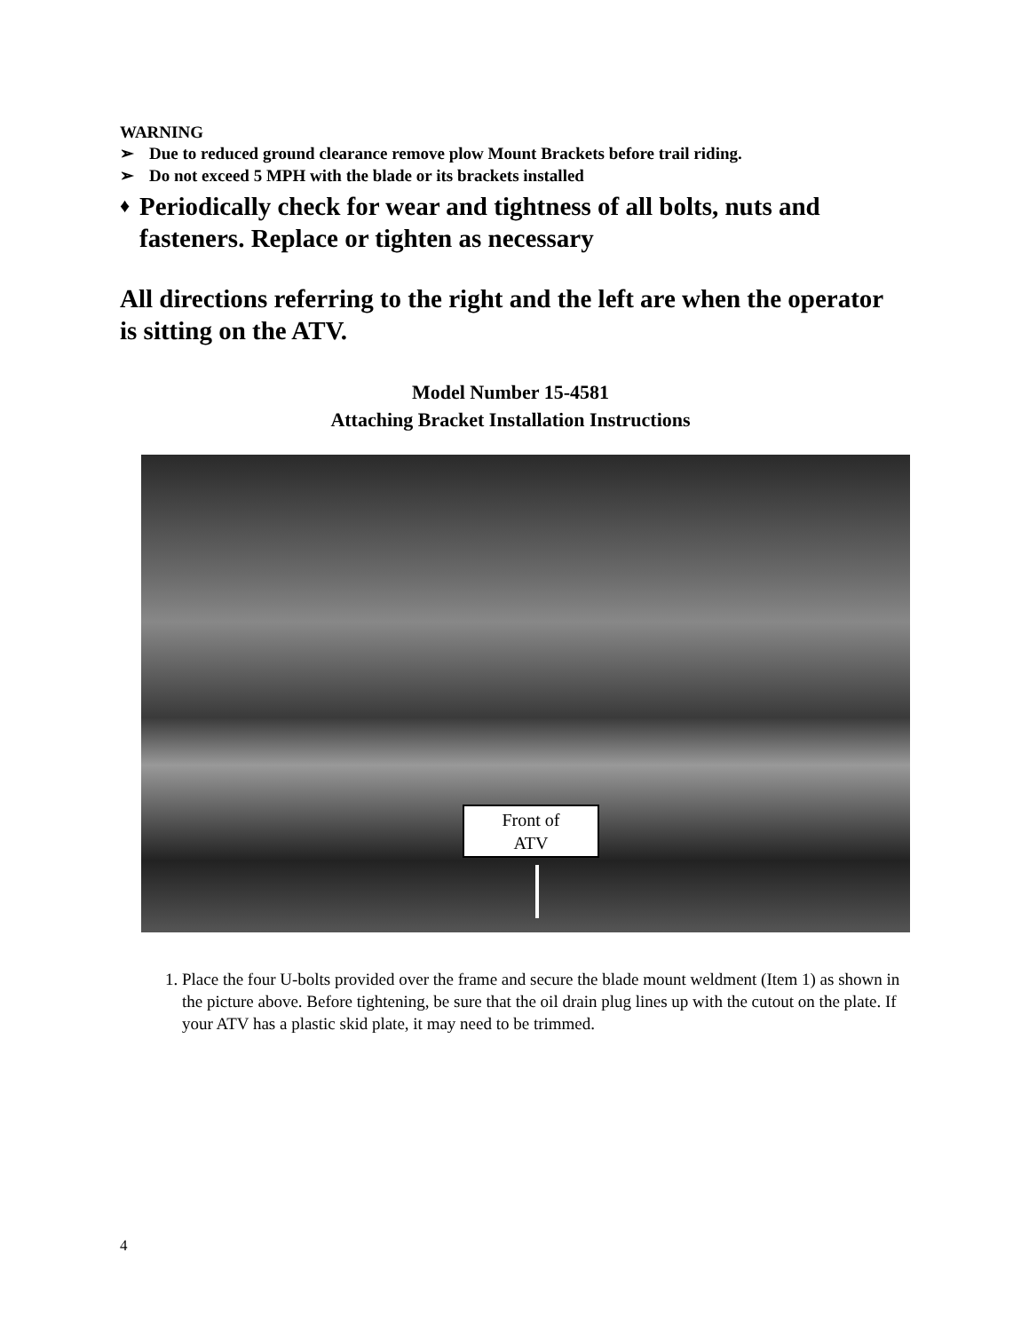WARNING
➢ Due to reduced ground clearance remove plow Mount Brackets before trail riding.
➢ Do not exceed 5 MPH with the blade or its brackets installed
♦ Periodically check for wear and tightness of all bolts, nuts and fasteners. Replace or tighten as necessary
All directions referring to the right and the left are when the operator is sitting on the ATV.
Model Number 15-4581
Attaching Bracket Installation Instructions
Front of
ATV
1. Place the four U-bolts provided over the frame and secure the blade mount weldment (Item 1) as shown in the picture above. Before tightening, be sure that the oil drain plug lines up with the cutout on the plate. If your ATV has a plastic skid plate, it may need to be trimmed.
4